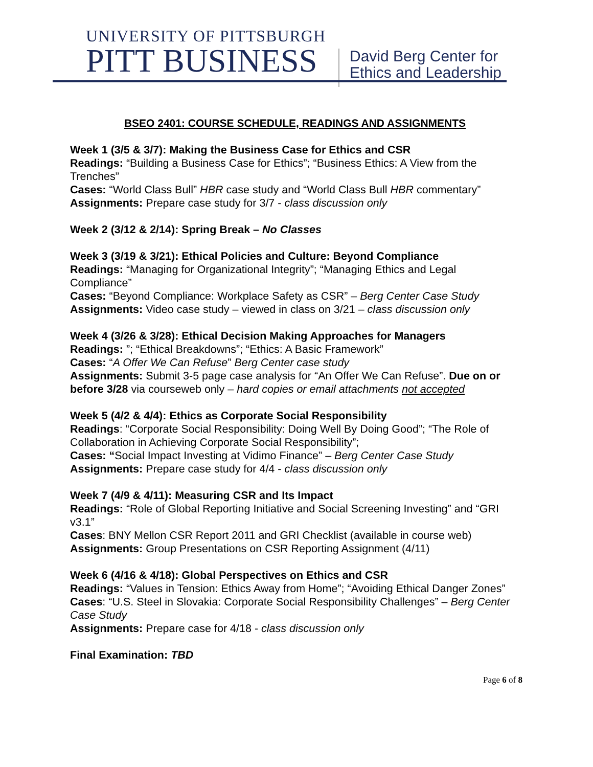UNIVERSITY OF PITTSBURGH
PITT BUSINESS
David Berg Center for
Ethics and Leadership
BSEO 2401: COURSE SCHEDULE, READINGS AND ASSIGNMENTS
Week 1 (3/5 & 3/7): Making the Business Case for Ethics and CSR
Readings: “Building a Business Case for Ethics”; “Business Ethics: A View from the Trenches”
Cases: “World Class Bull” HBR case study and “World Class Bull HBR commentary”
Assignments: Prepare case study for 3/7 - class discussion only
Week 2 (3/12 & 2/14): Spring Break – No Classes
Week 3 (3/19 & 3/21): Ethical Policies and Culture: Beyond Compliance
Readings: “Managing for Organizational Integrity”; “Managing Ethics and Legal Compliance”
Cases: “Beyond Compliance: Workplace Safety as CSR” – Berg Center Case Study
Assignments: Video case study – viewed in class on 3/21 – class discussion only
Week 4 (3/26 & 3/28): Ethical Decision Making Approaches for Managers
Readings: ”; “Ethical Breakdowns”; “Ethics: A Basic Framework”
Cases: “A Offer We Can Refuse” Berg Center case study
Assignments: Submit 3-5 page case analysis for “An Offer We Can Refuse”. Due on or before 3/28 via courseweb only – hard copies or email attachments not accepted
Week 5 (4/2 & 4/4): Ethics as Corporate Social Responsibility
Readings: “Corporate Social Responsibility: Doing Well By Doing Good”; “The Role of Collaboration in Achieving Corporate Social Responsibility”;
Cases: “Social Impact Investing at Vidimo Finance” – Berg Center Case Study
Assignments: Prepare case study for 4/4 - class discussion only
Week 7 (4/9 & 4/11): Measuring CSR and Its Impact
Readings: “Role of Global Reporting Initiative and Social Screening Investing” and “GRI v3.1”
Cases: BNY Mellon CSR Report 2011 and GRI Checklist (available in course web)
Assignments: Group Presentations on CSR Reporting Assignment (4/11)
Week 6 (4/16 & 4/18): Global Perspectives on Ethics and CSR
Readings: “Values in Tension: Ethics Away from Home”; “Avoiding Ethical Danger Zones”
Cases: “U.S. Steel in Slovakia: Corporate Social Responsibility Challenges” – Berg Center Case Study
Assignments: Prepare case for 4/18 - class discussion only
Final Examination: TBD
Page 6 of 8